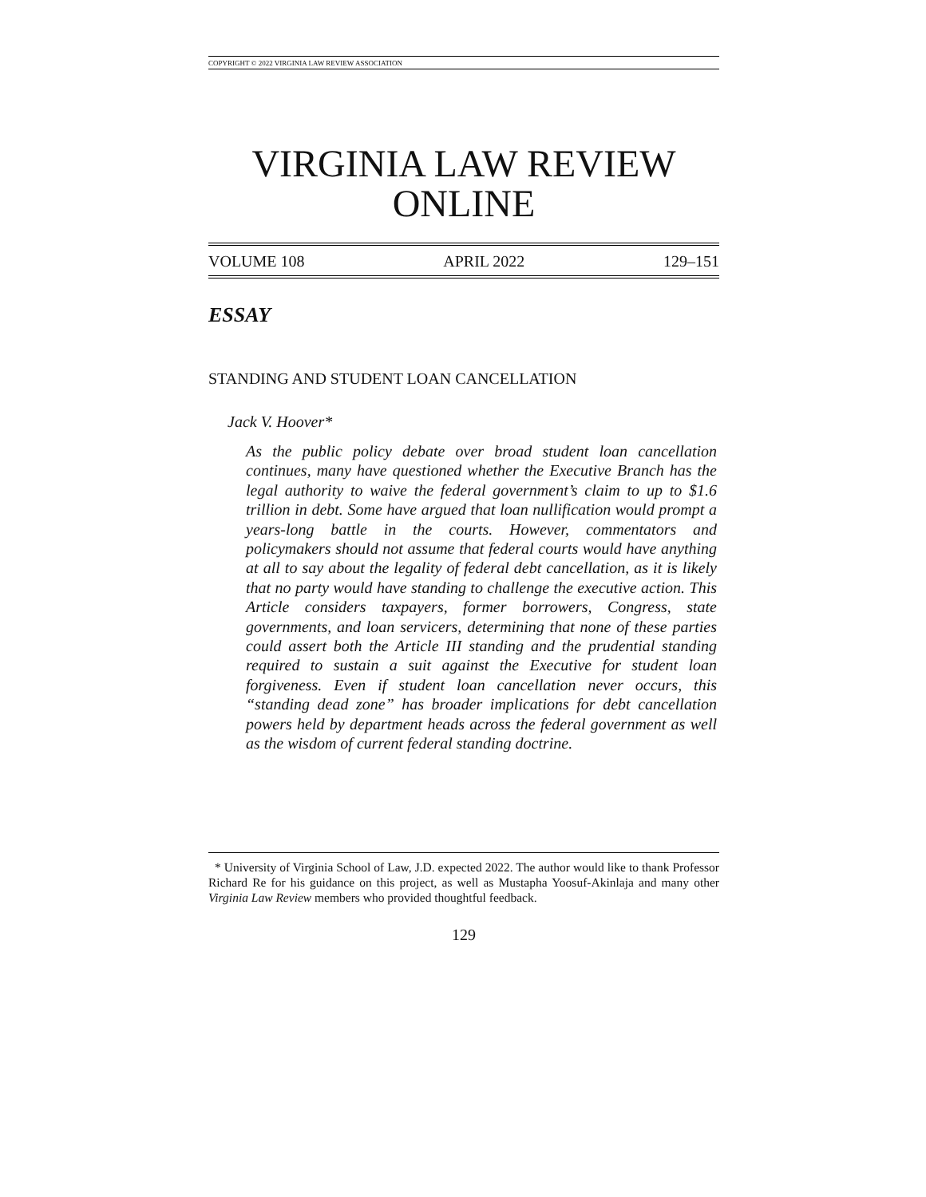COPYRIGHT © 2022 VIRGINIA LAW REVIEW ASSOCIATION
VIRGINIA LAW REVIEW
ONLINE
VOLUME 108 APRIL 2022 129–151
ESSAY
STANDING AND STUDENT LOAN CANCELLATION
Jack V. Hoover*
As the public policy debate over broad student loan cancellation continues, many have questioned whether the Executive Branch has the legal authority to waive the federal government’s claim to up to $1.6 trillion in debt. Some have argued that loan nullification would prompt a years-long battle in the courts. However, commentators and policymakers should not assume that federal courts would have anything at all to say about the legality of federal debt cancellation, as it is likely that no party would have standing to challenge the executive action. This Article considers taxpayers, former borrowers, Congress, state governments, and loan servicers, determining that none of these parties could assert both the Article III standing and the prudential standing required to sustain a suit against the Executive for student loan forgiveness. Even if student loan cancellation never occurs, this “standing dead zone” has broader implications for debt cancellation powers held by department heads across the federal government as well as the wisdom of current federal standing doctrine.
* University of Virginia School of Law, J.D. expected 2022. The author would like to thank Professor Richard Re for his guidance on this project, as well as Mustapha Yoosuf-Akinlaja and many other Virginia Law Review members who provided thoughtful feedback.
129